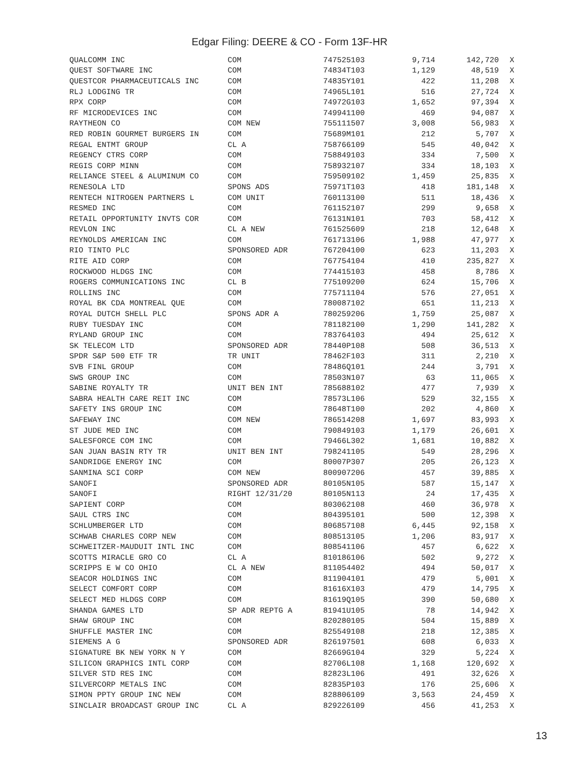Edgar Filing: DEERE & CO - Form 13F-HR
| QUALCOMM INC | COM | 747525103 | 9,714 | 142,720 | X |
| QUEST SOFTWARE INC | COM | 74834T103 | 1,129 | 48,519 | X |
| QUESTCOR PHARMACEUTICALS INC | COM | 74835Y101 | 422 | 11,208 | X |
| RLJ LODGING TR | COM | 74965L101 | 516 | 27,724 | X |
| RPX CORP | COM | 74972G103 | 1,652 | 97,394 | X |
| RF MICRODEVICES INC | COM | 749941100 | 469 | 94,087 | X |
| RAYTHEON CO | COM NEW | 755111507 | 3,008 | 56,983 | X |
| RED ROBIN GOURMET BURGERS IN | COM | 75689M101 | 212 | 5,707 | X |
| REGAL ENTMT GROUP | CL A | 758766109 | 545 | 40,042 | X |
| REGENCY CTRS CORP | COM | 758849103 | 334 | 7,500 | X |
| REGIS CORP MINN | COM | 758932107 | 334 | 18,103 | X |
| RELIANCE STEEL & ALUMINUM CO | COM | 759509102 | 1,459 | 25,835 | X |
| RENESOLA LTD | SPONS ADS | 75971T103 | 418 | 181,148 | X |
| RENTECH NITROGEN PARTNERS L | COM UNIT | 760113100 | 511 | 18,436 | X |
| RESMED INC | COM | 761152107 | 299 | 9,658 | X |
| RETAIL OPPORTUNITY INVTS COR | COM | 76131N101 | 703 | 58,412 | X |
| REVLON INC | CL A NEW | 761525609 | 218 | 12,648 | X |
| REYNOLDS AMERICAN INC | COM | 761713106 | 1,988 | 47,977 | X |
| RIO TINTO PLC | SPONSORED ADR | 767204100 | 623 | 11,203 | X |
| RITE AID CORP | COM | 767754104 | 410 | 235,827 | X |
| ROCKWOOD HLDGS INC | COM | 774415103 | 458 | 8,786 | X |
| ROGERS COMMUNICATIONS INC | CL B | 775109200 | 624 | 15,706 | X |
| ROLLINS INC | COM | 775711104 | 576 | 27,051 | X |
| ROYAL BK CDA MONTREAL QUE | COM | 780087102 | 651 | 11,213 | X |
| ROYAL DUTCH SHELL PLC | SPONS ADR A | 780259206 | 1,759 | 25,087 | X |
| RUBY TUESDAY INC | COM | 781182100 | 1,290 | 141,282 | X |
| RYLAND GROUP INC | COM | 783764103 | 494 | 25,612 | X |
| SK TELECOM LTD | SPONSORED ADR | 78440P108 | 508 | 36,513 | X |
| SPDR S&P 500 ETF TR | TR UNIT | 78462F103 | 311 | 2,210 | X |
| SVB FINL GROUP | COM | 78486Q101 | 244 | 3,791 | X |
| SWS GROUP INC | COM | 78503N107 | 63 | 11,065 | X |
| SABINE ROYALTY TR | UNIT BEN INT | 785688102 | 477 | 7,939 | X |
| SABRA HEALTH CARE REIT INC | COM | 78573L106 | 529 | 32,155 | X |
| SAFETY INS GROUP INC | COM | 78648T100 | 202 | 4,860 | X |
| SAFEWAY INC | COM NEW | 786514208 | 1,697 | 83,993 | X |
| ST JUDE MED INC | COM | 790849103 | 1,179 | 26,601 | X |
| SALESFORCE COM INC | COM | 79466L302 | 1,681 | 10,882 | X |
| SAN JUAN BASIN RTY TR | UNIT BEN INT | 798241105 | 549 | 28,296 | X |
| SANDRIDGE ENERGY INC | COM | 80007P307 | 205 | 26,123 | X |
| SANMINA SCI CORP | COM NEW | 800907206 | 457 | 39,885 | X |
| SANOFI | SPONSORED ADR | 80105N105 | 587 | 15,147 | X |
| SANOFI | RIGHT 12/31/20 | 80105N113 | 24 | 17,435 | X |
| SAPIENT CORP | COM | 803062108 | 460 | 36,978 | X |
| SAUL CTRS INC | COM | 804395101 | 500 | 12,398 | X |
| SCHLUMBERGER LTD | COM | 806857108 | 6,445 | 92,158 | X |
| SCHWAB CHARLES CORP NEW | COM | 808513105 | 1,206 | 83,917 | X |
| SCHWEITZER-MAUDUIT INTL INC | COM | 808541106 | 457 | 6,622 | X |
| SCOTTS MIRACLE GRO CO | CL A | 810186106 | 502 | 9,272 | X |
| SCRIPPS E W CO OHIO | CL A NEW | 811054402 | 494 | 50,017 | X |
| SEACOR HOLDINGS INC | COM | 811904101 | 479 | 5,001 | X |
| SELECT COMFORT CORP | COM | 81616X103 | 479 | 14,795 | X |
| SELECT MED HLDGS CORP | COM | 81619Q105 | 390 | 50,680 | X |
| SHANDA GAMES LTD | SP ADR REPTG A | 81941U105 | 78 | 14,942 | X |
| SHAW GROUP INC | COM | 820280105 | 504 | 15,889 | X |
| SHUFFLE MASTER INC | COM | 825549108 | 218 | 12,385 | X |
| SIEMENS A G | SPONSORED ADR | 826197501 | 608 | 6,033 | X |
| SIGNATURE BK NEW YORK N Y | COM | 82669G104 | 329 | 5,224 | X |
| SILICON GRAPHICS INTL CORP | COM | 82706L108 | 1,168 | 120,692 | X |
| SILVER STD RES INC | COM | 82823L106 | 491 | 32,626 | X |
| SILVERCORP METALS INC | COM | 82835P103 | 176 | 25,606 | X |
| SIMON PPTY GROUP INC NEW | COM | 828806109 | 3,563 | 24,459 | X |
| SINCLAIR BROADCAST GROUP INC | CL A | 829226109 | 456 | 41,253 | X |
13